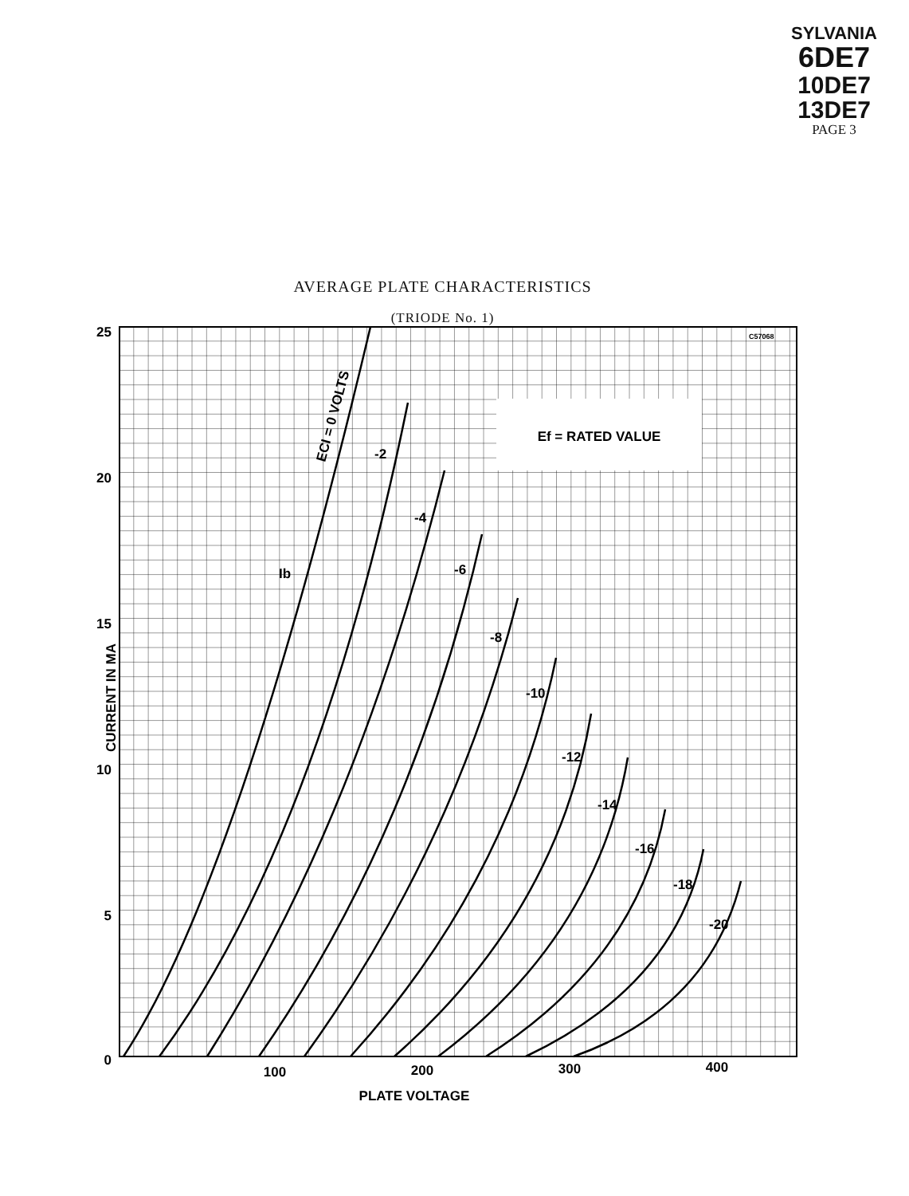SYLVANIA
6DE7
10DE7
13DE7
PAGE 3
AVERAGE PLATE CHARACTERISTICS
(TRIODE No. 1)
Ef = RATED VALUE
C57068
25
20
15
10
5
0
100
200
300
400
PLATE VOLTAGE
CURRENT IN MA
ECI = 0 VOLTS
-2
-4
-6
-8
-10
-12
-14
-16
-18
-20
Ib